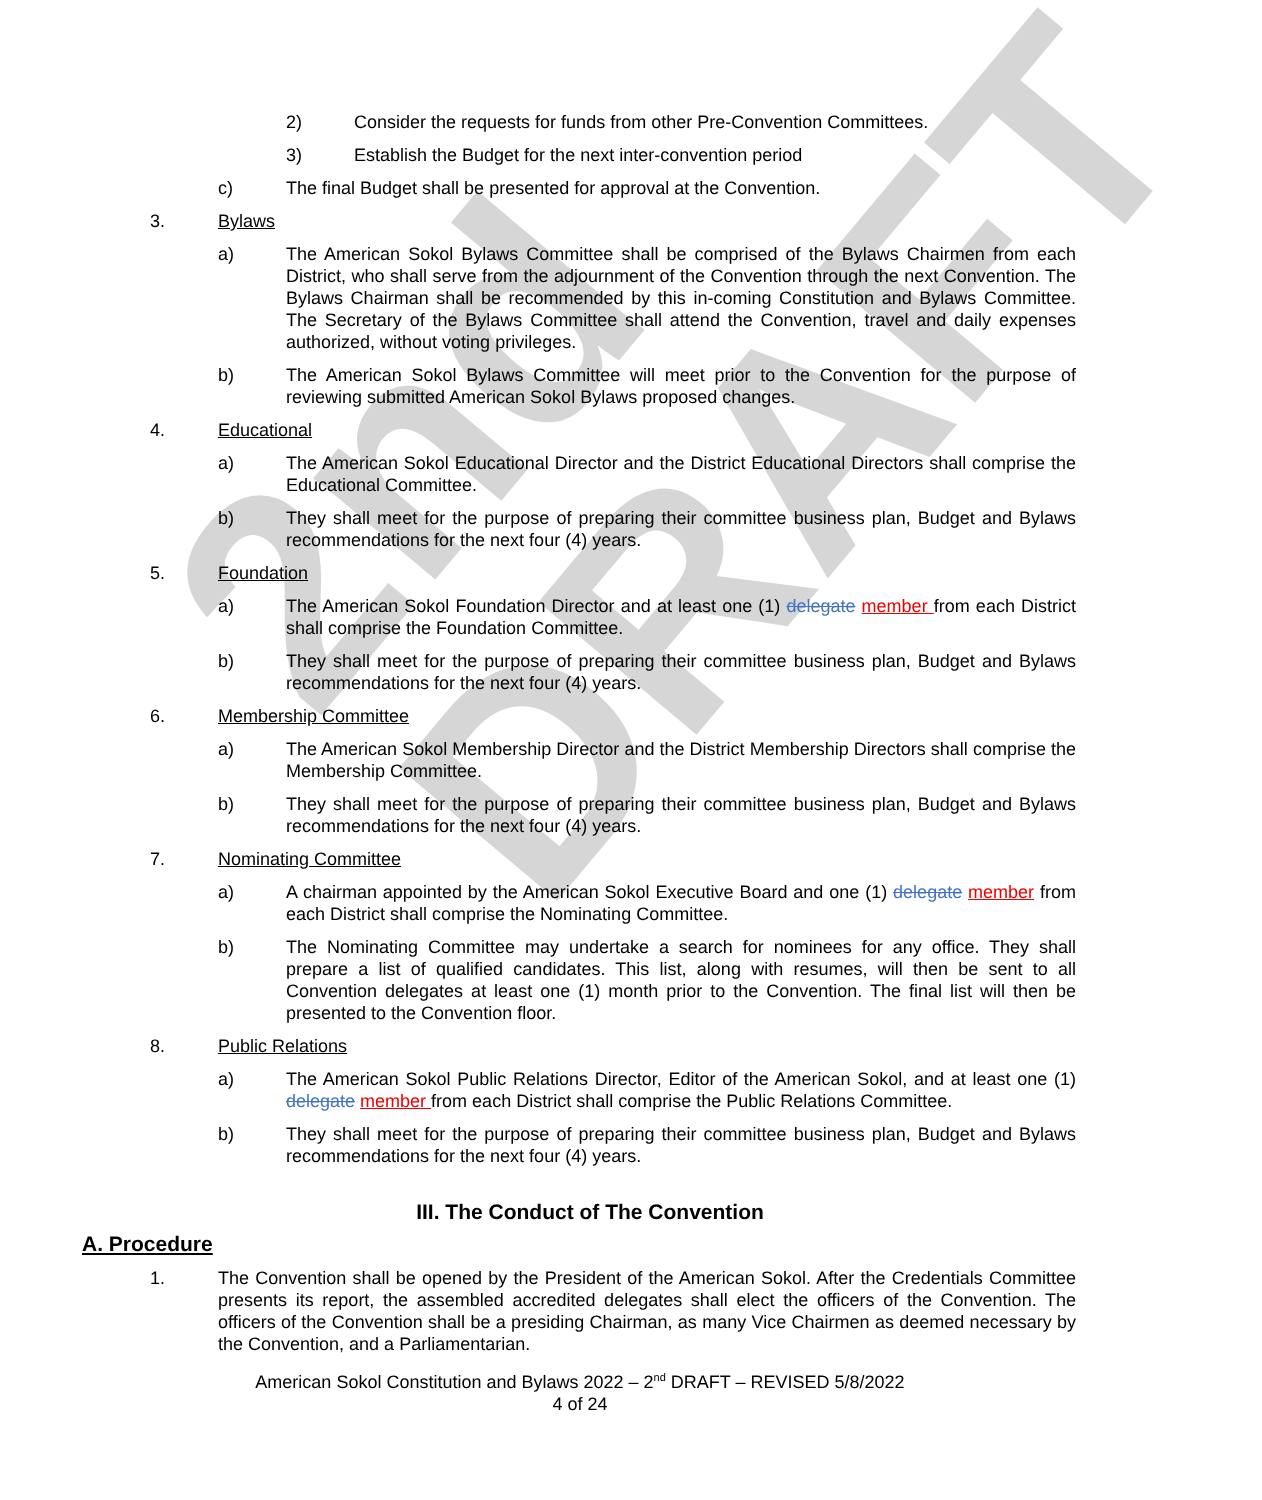2nd DRAFT
2) Consider the requests for funds from other Pre-Convention Committees.
3) Establish the Budget for the next inter-convention period
c) The final Budget shall be presented for approval at the Convention.
3. Bylaws
a) The American Sokol Bylaws Committee shall be comprised of the Bylaws Chairmen from each District, who shall serve from the adjournment of the Convention through the next Convention. The Bylaws Chairman shall be recommended by this in-coming Constitution and Bylaws Committee. The Secretary of the Bylaws Committee shall attend the Convention, travel and daily expenses authorized, without voting privileges.
b) The American Sokol Bylaws Committee will meet prior to the Convention for the purpose of reviewing submitted American Sokol Bylaws proposed changes.
4. Educational
a) The American Sokol Educational Director and the District Educational Directors shall comprise the Educational Committee.
b) They shall meet for the purpose of preparing their committee business plan, Budget and Bylaws recommendations for the next four (4) years.
5. Foundation
a) The American Sokol Foundation Director and at least one (1) delegate member from each District shall comprise the Foundation Committee.
b) They shall meet for the purpose of preparing their committee business plan, Budget and Bylaws recommendations for the next four (4) years.
6. Membership Committee
a) The American Sokol Membership Director and the District Membership Directors shall comprise the Membership Committee.
b) They shall meet for the purpose of preparing their committee business plan, Budget and Bylaws recommendations for the next four (4) years.
7. Nominating Committee
a) A chairman appointed by the American Sokol Executive Board and one (1) delegate member from each District shall comprise the Nominating Committee.
b) The Nominating Committee may undertake a search for nominees for any office. They shall prepare a list of qualified candidates. This list, along with resumes, will then be sent to all Convention delegates at least one (1) month prior to the Convention. The final list will then be presented to the Convention floor.
8. Public Relations
a) The American Sokol Public Relations Director, Editor of the American Sokol, and at least one (1) delegate member from each District shall comprise the Public Relations Committee.
b) They shall meet for the purpose of preparing their committee business plan, Budget and Bylaws recommendations for the next four (4) years.
III. The Conduct of The Convention
A. Procedure
1. The Convention shall be opened by the President of the American Sokol. After the Credentials Committee presents its report, the assembled accredited delegates shall elect the officers of the Convention. The officers of the Convention shall be a presiding Chairman, as many Vice Chairmen as deemed necessary by the Convention, and a Parliamentarian.
American Sokol Constitution and Bylaws 2022 – 2<sup>nd</sup> DRAFT – REVISED 5/8/2022
4 of 24